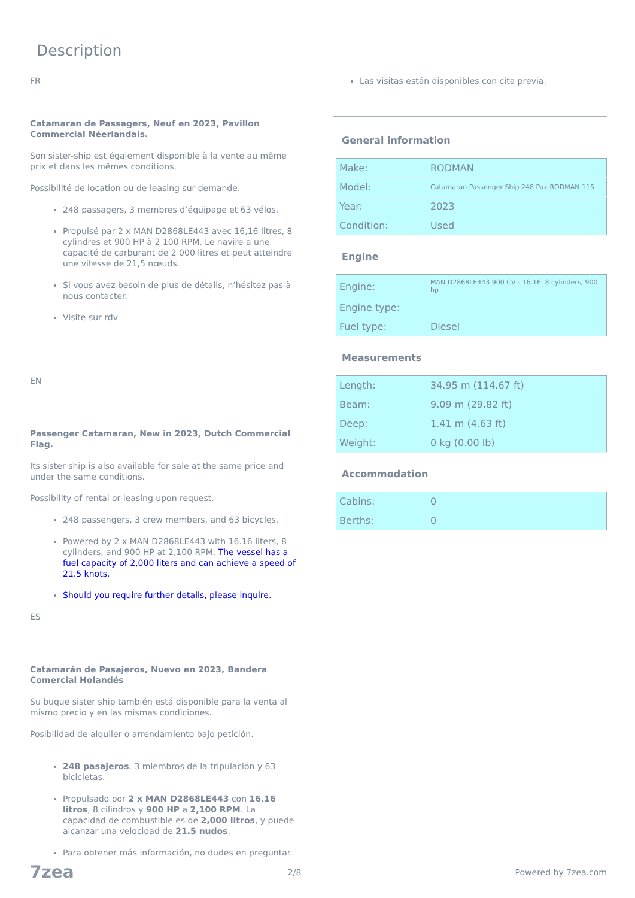Description
FR
Catamaran de Passagers, Neuf en 2023, Pavillon Commercial Néerlandais.
Son sister-ship est également disponible à la vente au même prix et dans les mêmes conditions.
Possibilité de location ou de leasing sur demande.
248 passagers, 3 membres d’équipage et 63 vélos.
Propulsé par 2 x MAN D2868LE443 avec 16,16 litres, 8 cylindres et 900 HP à 2 100 RPM. Le navire a une capacité de carburant de 2 000 litres et peut atteindre une vitesse de 21,5 nœuds.
Si vous avez besoin de plus de détails, n’hésitez pas à nous contacter.
Visite sur rdv
EN
Passenger Catamaran, New in 2023, Dutch Commercial Flag.
Its sister ship is also available for sale at the same price and under the same conditions.
Possibility of rental or leasing upon request.
248 passengers, 3 crew members, and 63 bicycles.
Powered by 2 x MAN D2868LE443 with 16.16 liters, 8 cylinders, and 900 HP at 2,100 RPM. The vessel has a fuel capacity of 2,000 liters and can achieve a speed of 21.5 knots.
Should you require further details, please inquire.
ES
Catamarán de Pasajeros, Nuevo en 2023, Bandera Comercial Holandés
Su buque sister ship también está disponible para la venta al mismo precio y en las mismas condiciones.
Posibilidad de alquiler o arrendamiento bajo petición.
248 pasajeros, 3 miembros de la tripulación y 63 bicicletas.
Propulsado por 2 x MAN D2868LE443 con 16.16 litros, 8 cilindros y 900 HP a 2,100 RPM. La capacidad de combustible es de 2,000 litros, y puede alcanzar una velocidad de 21.5 nudos.
Para obtener más información, no dudes en preguntar.
Las visitas están disponibles con cita previa.
General information
| Make: | RODMAN |
| Model: | Catamaran Passenger Ship 248 Pax RODMAN 115 |
| Year: | 2023 |
| Condition: | Used |
Engine
| Engine: | MAN D2868LE443 900 CV - 16.16l 8 cylinders, 900 hp |
| Engine type: | |
| Fuel type: | Diesel |
Measurements
| Length: | 34.95 m (114.67 ft) |
| Beam: | 9.09 m (29.82 ft) |
| Deep: | 1.41 m (4.63 ft) |
| Weight: | 0 kg (0.00 lb) |
Accommodation
| Cabins: | 0 |
| Berths: | 0 |
7zea 2/8 Powered by 7zea.com